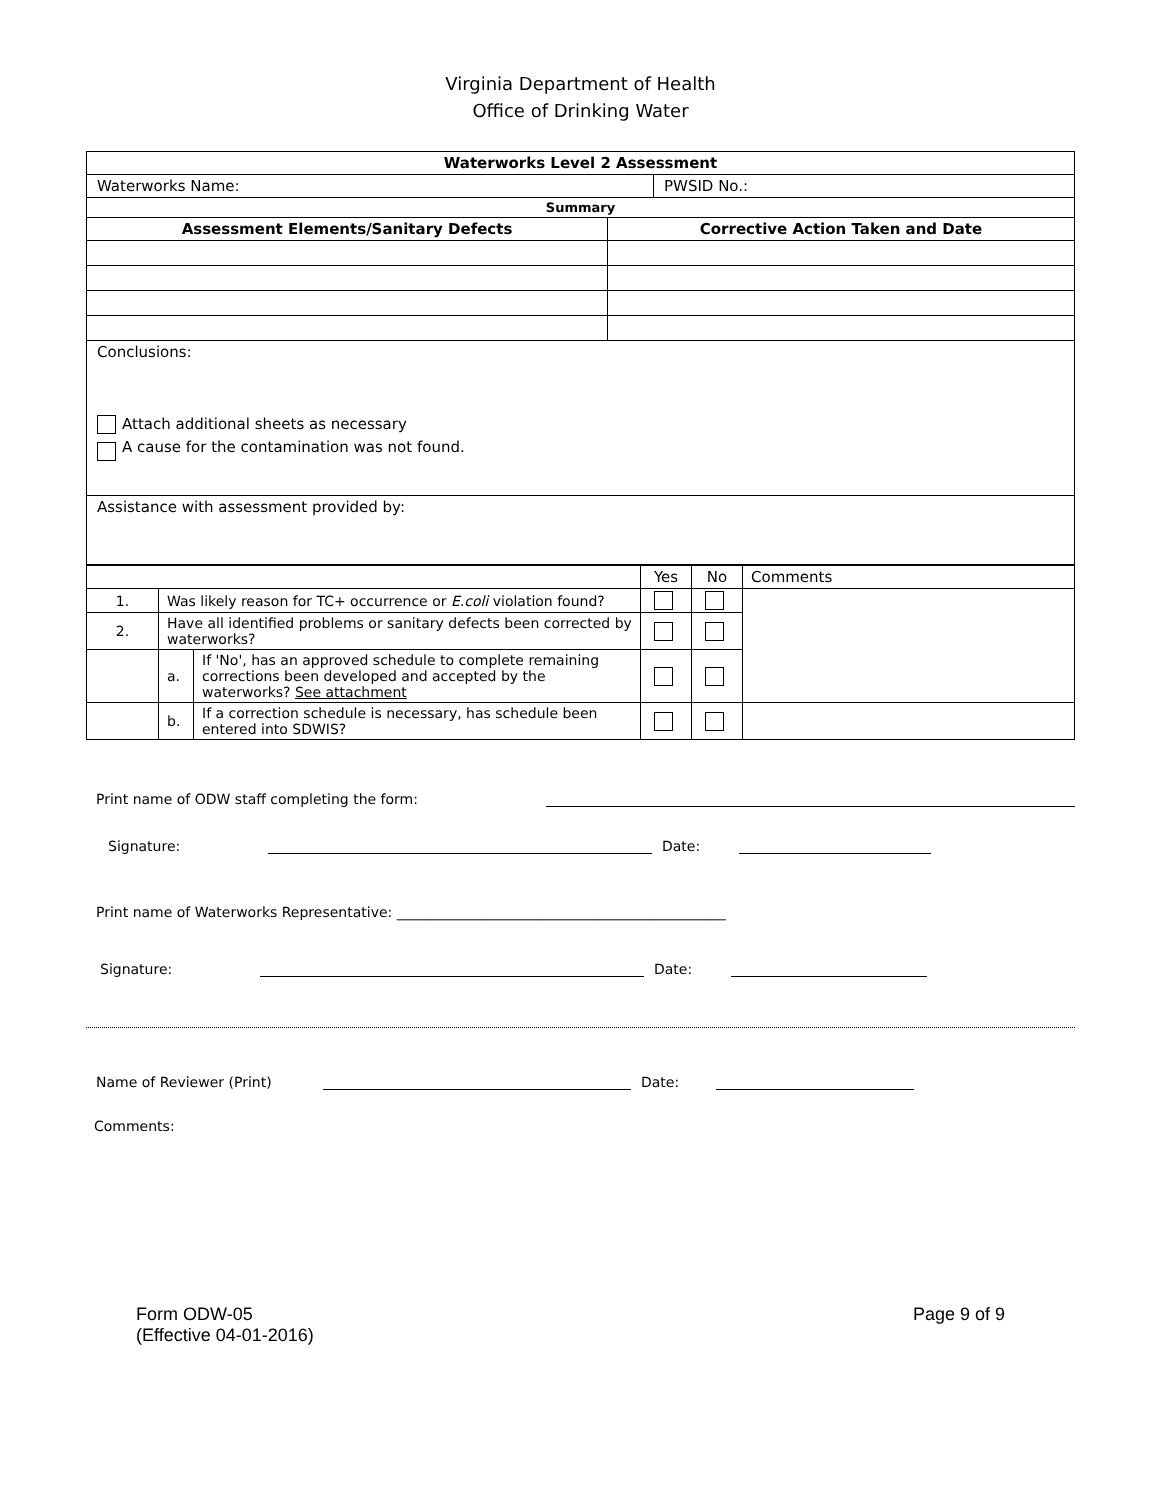Virginia Department of Health
Office of Drinking Water
| Waterworks Level 2 Assessment | | |
| --- | --- | --- |
| Waterworks Name: | | PWSID No.: |
| Summary | | |
| Assessment Elements/Sanitary Defects | Corrective Action Taken and Date | |
| Conclusions: Attach additional sheets as necessary A cause for the contamination was not found. | | |
| Assistance with assessment provided by: | | |
| | | | Yes | No | Comments |
| 1. | Was likely reason for TC+ occurrence or E.coli violation found? | | | | |
| 2. | Have all identified problems or sanitary defects been corrected by waterworks? | | | | |
| | a. | If 'No', has an approved schedule to complete remaining corrections been developed and accepted by the waterworks? See attachment | | | |
| | b. | If a correction schedule is necessary, has schedule been entered into SDWIS? | | | |
Print name of ODW staff completing the form:
Signature: Date:
Print name of Waterworks Representative: _______________________________________________
Signature: Date:
Name of Reviewer (Print) Date:
Comments:
Form ODW-05
(Effective 04-01-2016)
Page 9 of 9